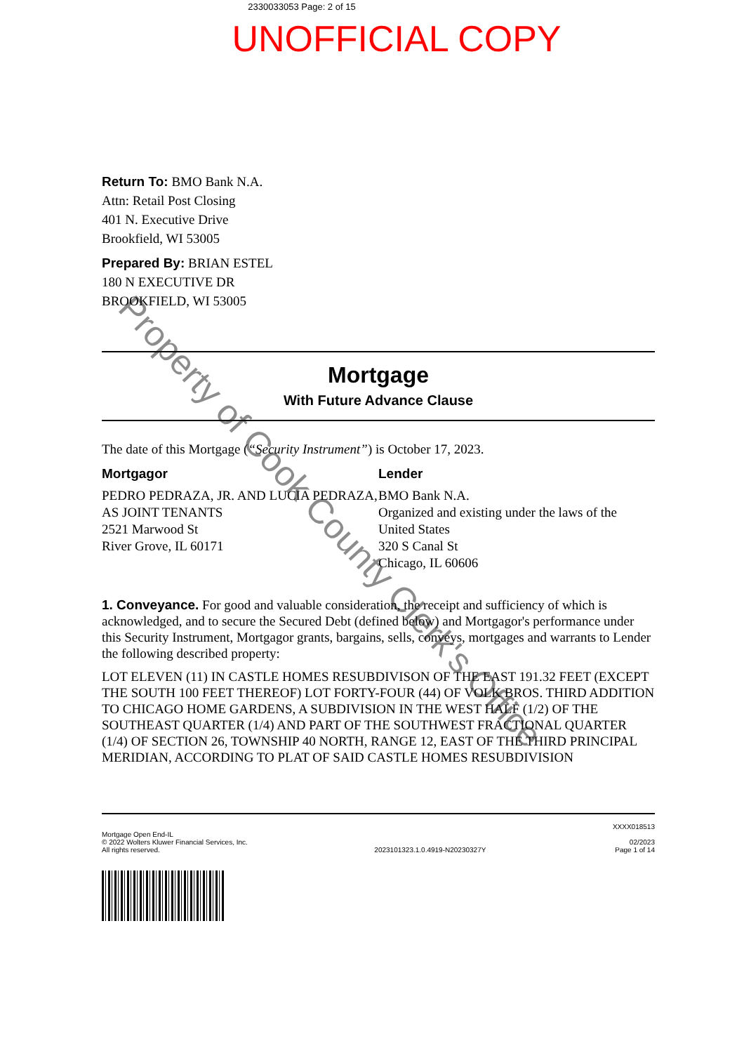2330033053 Page: 2 of 15
UNOFFICIAL COPY
Return To: BMO Bank N.A.
Attn: Retail Post Closing
401 N. Executive Drive
Brookfield, WI 53005
Prepared By: BRIAN ESTEL
180 N EXECUTIVE DR
BROOKFIELD, WI 53005
Mortgage
With Future Advance Clause
The date of this Mortgage (“Security Instrument”) is October 17, 2023.
Mortgagor
PEDRO PEDRAZA, JR. AND LUCIA PEDRAZA, AS JOINT TENANTS
2521 Marwood St
River Grove, IL 60171
Lender
BMO Bank N.A.
Organized and existing under the laws of the United States
320 S Canal St
Chicago, IL 60606
1. Conveyance. For good and valuable consideration, the receipt and sufficiency of which is acknowledged, and to secure the Secured Debt (defined below) and Mortgagor's performance under this Security Instrument, Mortgagor grants, bargains, sells, conveys, mortgages and warrants to Lender the following described property:
LOT ELEVEN (11) IN CASTLE HOMES RESUBDIVISON OF THE EAST 191.32 FEET (EXCEPT THE SOUTH 100 FEET THEREOF) LOT FORTY-FOUR (44) OF VOLK BROS. THIRD ADDITION TO CHICAGO HOME GARDENS, A SUBDIVISION IN THE WEST HALF (1/2) OF THE SOUTHEAST QUARTER (1/4) AND PART OF THE SOUTHWEST FRACTIONAL QUARTER (1/4) OF SECTION 26, TOWNSHIP 40 NORTH, RANGE 12, EAST OF THE THIRD PRINCIPAL MERIDIAN, ACCORDING TO PLAT OF SAID CASTLE HOMES RESUBDIVISION
Mortgage Open End-IL
© 2022 Wolters Kluwer Financial Services, Inc.
All rights reserved.
2023101323.1.0.4919-N20230327Y
XXXX018513
02/2023
Page 1 of 14
Property of Cook County Clerk's Office